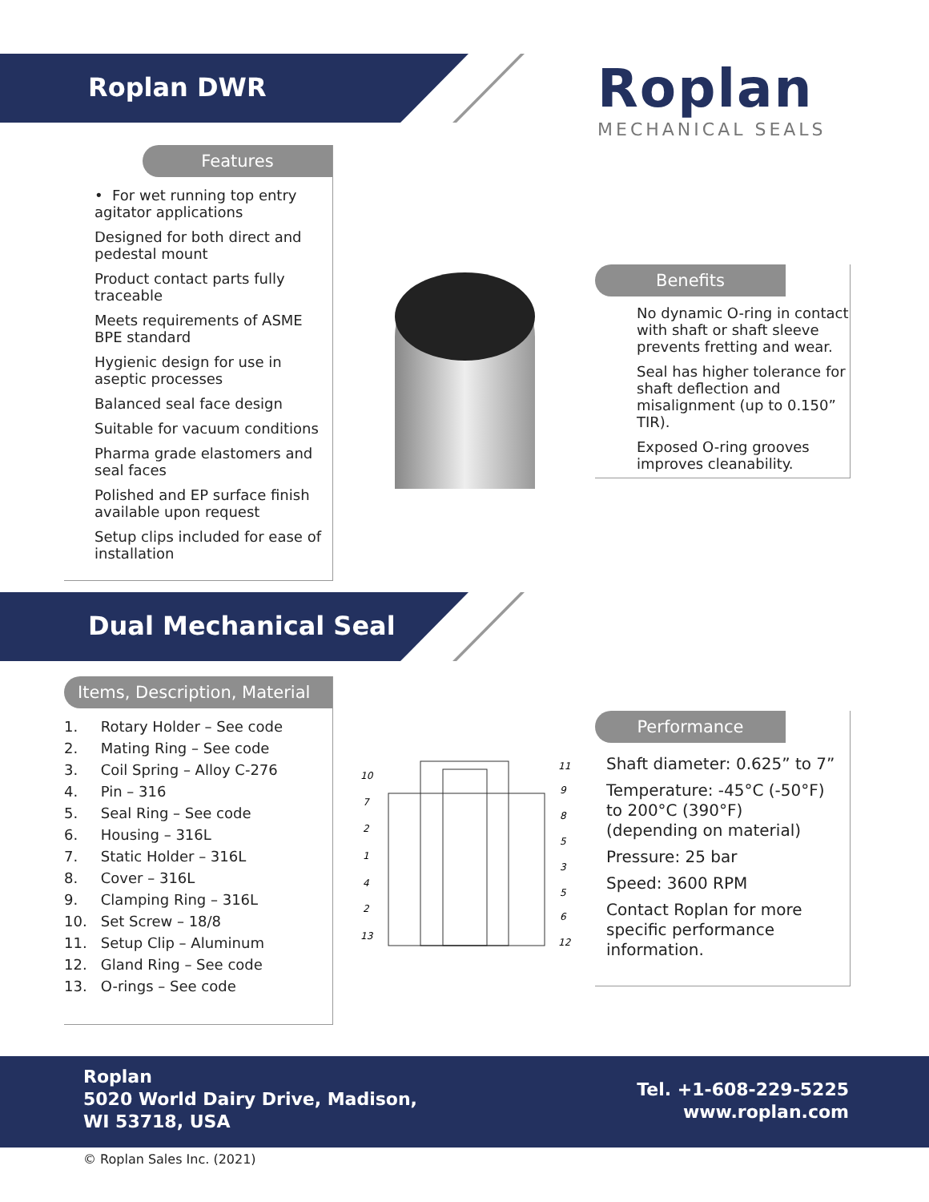Roplan DWR
Roplan
MECHANICAL SEALS
Features
• For wet running top entry agitator applications
Designed for both direct and pedestal mount
Product contact parts fully traceable
Meets requirements of ASME BPE standard
Hygienic design for use in aseptic processes
Balanced seal face design
Suitable for vacuum conditions
Pharma grade elastomers and seal faces
Polished and EP surface finish available upon request
Setup clips included for ease of installation
Benefits
No dynamic O-ring in contact with shaft or shaft sleeve prevents fretting and wear.
Seal has higher tolerance for shaft deflection and misalignment (up to 0.150” TIR).
Exposed O-ring grooves improves cleanability.
Dual Mechanical Seal
Items, Description, Material
1. Rotary Holder – See code
2. Mating Ring – See code
3. Coil Spring – Alloy C-276
4. Pin – 316
5. Seal Ring – See code
6. Housing – 316L
7. Static Holder – 316L
8. Cover – 316L
9. Clamping Ring – 316L
10. Set Screw – 18/8
11. Setup Clip – Aluminum
12. Gland Ring – See code
13. O-rings – See code
10
7
2
1
4
2
13
11
9
8
5
3
5
6
12
Performance
Shaft diameter: 0.625” to 7”
Temperature: -45°C (-50°F) to 200°C (390°F) (depending on material)
Pressure: 25 bar
Speed: 3600 RPM
Contact Roplan for more specific performance information.
Roplan
5020 World Dairy Drive, Madison,
WI 53718, USA
Tel. +1-608-229-5225
www.roplan.com
© Roplan Sales Inc. (2021)